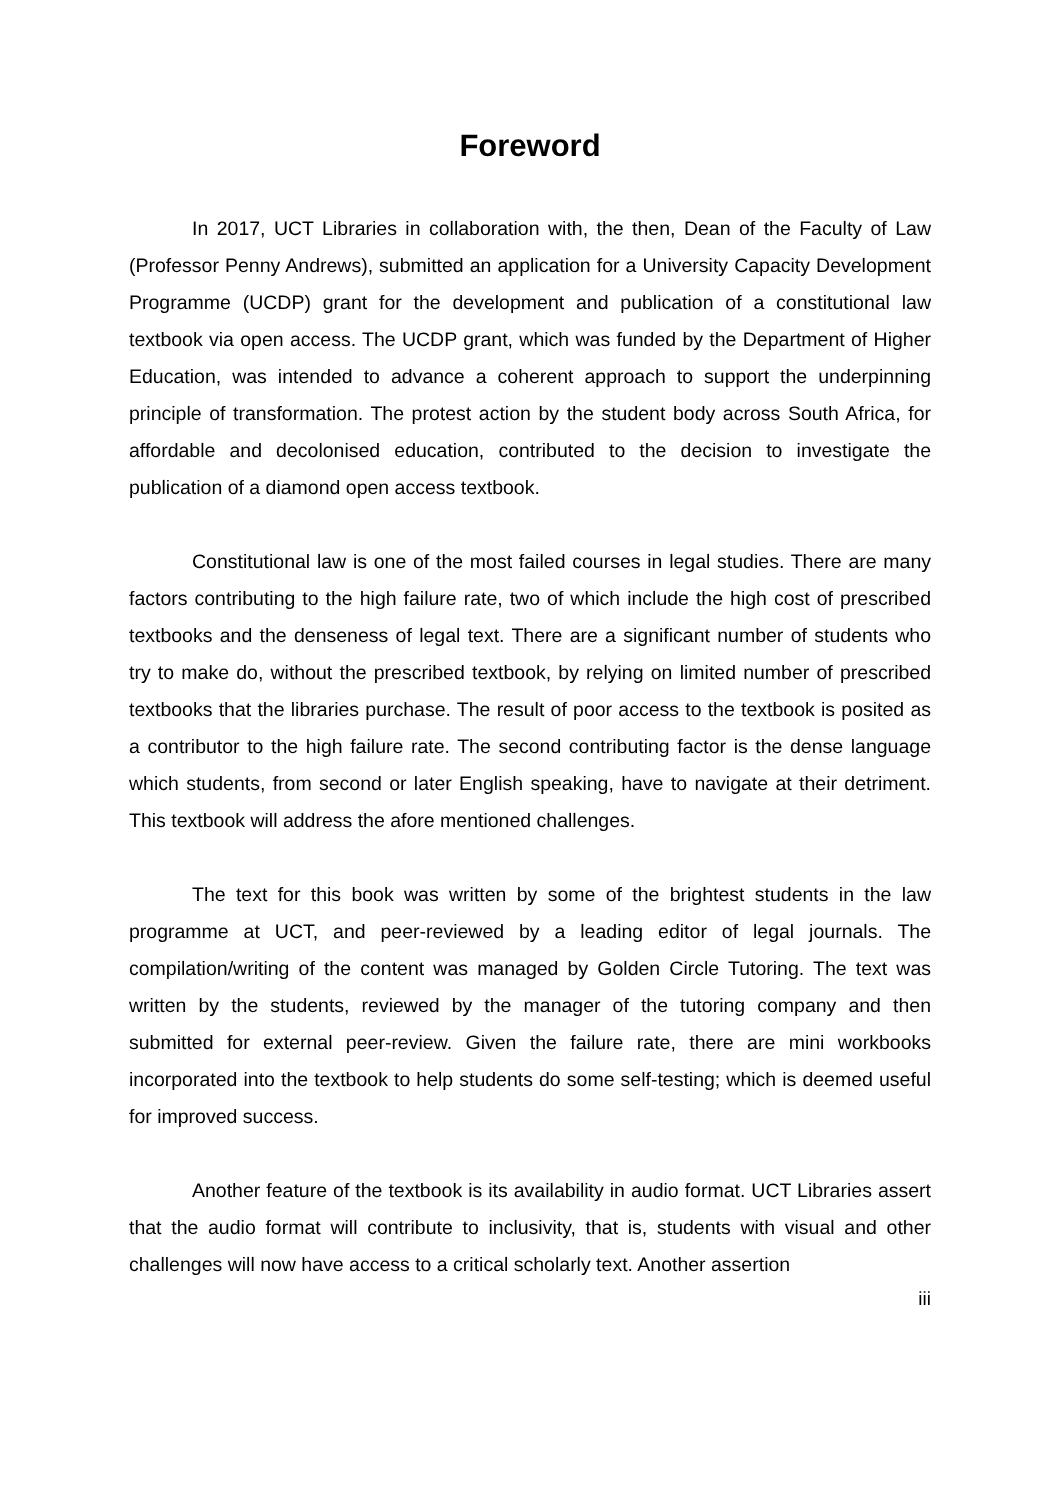Foreword
In 2017, UCT Libraries in collaboration with, the then, Dean of the Faculty of Law (Professor Penny Andrews), submitted an application for a University Capacity Development Programme (UCDP) grant for the development and publication of a constitutional law textbook via open access. The UCDP grant, which was funded by the Department of Higher Education, was intended to advance a coherent approach to support the underpinning principle of transformation. The protest action by the student body across South Africa, for affordable and decolonised education, contributed to the decision to investigate the publication of a diamond open access textbook.
Constitutional law is one of the most failed courses in legal studies. There are many factors contributing to the high failure rate, two of which include the high cost of prescribed textbooks and the denseness of legal text. There are a significant number of students who try to make do, without the prescribed textbook, by relying on limited number of prescribed textbooks that the libraries purchase. The result of poor access to the textbook is posited as a contributor to the high failure rate. The second contributing factor is the dense language which students, from second or later English speaking, have to navigate at their detriment. This textbook will address the afore mentioned challenges.
The text for this book was written by some of the brightest students in the law programme at UCT, and peer-reviewed by a leading editor of legal journals. The compilation/writing of the content was managed by Golden Circle Tutoring. The text was written by the students, reviewed by the manager of the tutoring company and then submitted for external peer-review. Given the failure rate, there are mini workbooks incorporated into the textbook to help students do some self-testing; which is deemed useful for improved success.
Another feature of the textbook is its availability in audio format. UCT Libraries assert that the audio format will contribute to inclusivity, that is, students with visual and other challenges will now have access to a critical scholarly text. Another assertion
iii